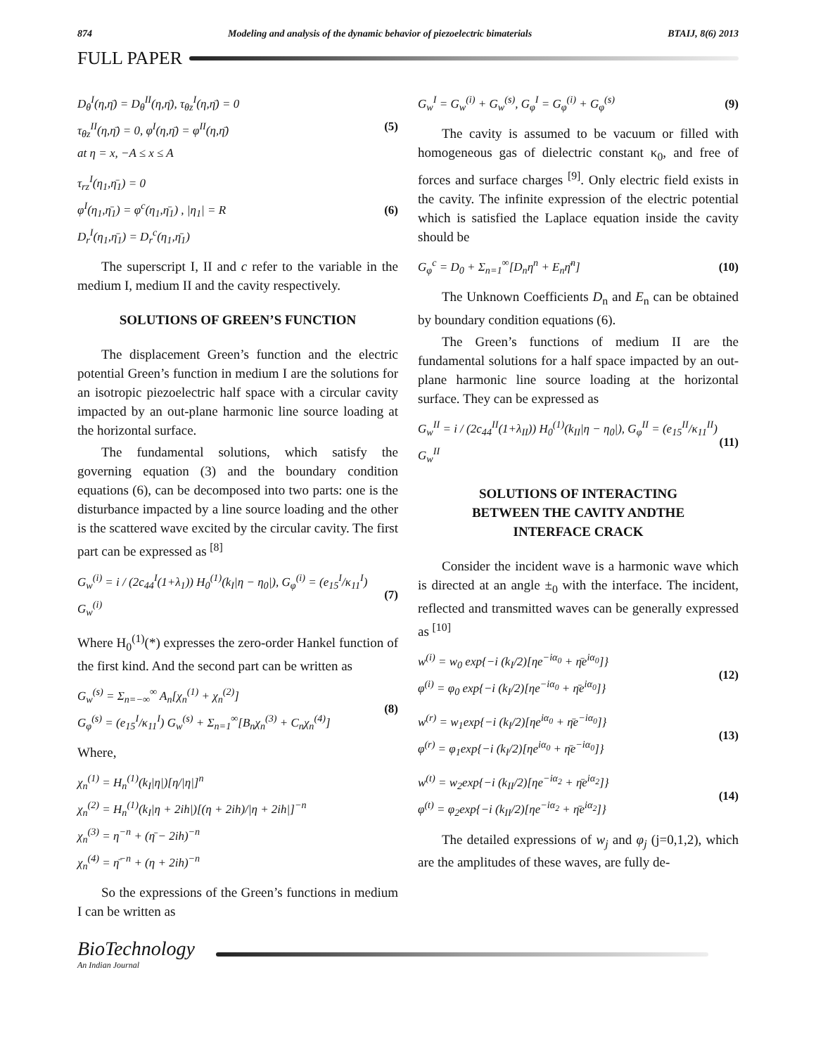874 Modeling and analysis of the dynamic behavior of piezoelectric bimaterials BTAIJ, 8(6) 2013
FULL PAPER
D<sub>θ</sub><sup>I</sup>(η,η̄) = D<sub>θ</sub><sup>II</sup>(η,η̄), τ<sub>θz</sub><sup>I</sup>(η,η̄) = 0
τ<sub>θz</sub><sup>II</sup>(η,η̄) = 0, φ<sup>I</sup>(η,η̄) = φ<sup>II</sup>(η,η̄)
at η = x, −A ≤ x ≤ A (5)
τ<sub>rz</sub><sup>I</sup>(η<sub>1</sub>,η̄<sub>1</sub>) = 0
φ<sup>I</sup>(η<sub>1</sub>,η̄<sub>1</sub>) = φ<sup>c</sup>(η<sub>1</sub>,η̄<sub>1</sub>) , |η<sub>1</sub>| = R
D<sub>r</sub><sup>I</sup>(η<sub>1</sub>,η̄<sub>1</sub>) = D<sub>r</sub><sup>c</sup>(η<sub>1</sub>,η̄<sub>1</sub>) (6)
The superscript I, II and c refer to the variable in the medium I, medium II and the cavity respectively.
SOLUTIONS OF GREEN’S FUNCTION
The displacement Green’s function and the electric potential Green’s function in medium I are the solutions for an isotropic piezoelectric half space with a circular cavity impacted by an out-plane harmonic line source loading at the horizontal surface.
The fundamental solutions, which satisfy the governing equation (3) and the boundary condition equations (6), can be decomposed into two parts: one is the disturbance impacted by a line source loading and the other is the scattered wave excited by the circular cavity. The first part can be expressed as <sup>[8]</sup>
G<sub>w</sub><sup>(i)</sup> = i / (2c<sub>44</sub><sup>I</sup>(1+λ<sub>1</sub>)) H<sub>0</sub><sup>(1)</sup>(k<sub>I</sub>|η − η<sub>0</sub>|), G<sub>φ</sub><sup>(i)</sup> = (e<sub>15</sub><sup>I</sup>/κ<sub>11</sub><sup>I</sup>) G<sub>w</sub><sup>(i)</sup> (7)
Where H<sub>0</sub><sup>(1)</sup>(*) expresses the zero-order Hankel function of the first kind. And the second part can be written as
G<sub>w</sub><sup>(s)</sup> = Σ<sub>n=−∞</sub><sup>∞</sup> A<sub>n</sub>[χ<sub>n</sub><sup>(1)</sup> + χ<sub>n</sub><sup>(2)</sup>]
G<sub>φ</sub><sup>(s)</sup> = (e<sub>15</sub><sup>I</sup>/κ<sub>11</sub><sup>I</sup>) G<sub>w</sub><sup>(s)</sup> + Σ<sub>n=1</sub><sup>∞</sup>[B<sub>n</sub>χ<sub>n</sub><sup>(3)</sup> + C<sub>n</sub>χ<sub>n</sub><sup>(4)</sup>] (8)
Where,
χ<sub>n</sub><sup>(1)</sup> = H<sub>n</sub><sup>(1)</sup>(k<sub>I</sub>|η|)[η/|η|]<sup>n</sup>
χ<sub>n</sub><sup>(2)</sup> = H<sub>n</sub><sup>(1)</sup>(k<sub>I</sub>|η + 2ih|)[(η + 2ih)/|η + 2ih|]<sup>−n</sup>
χ<sub>n</sub><sup>(3)</sup> = η<sup>−n</sup> + (η̄ − 2ih)<sup>−n</sup>
χ<sub>n</sub><sup>(4)</sup> = η̄<sup>−n</sup> + (η + 2ih)<sup>−n</sup>
So the expressions of the Green’s functions in medium I can be written as
G<sub>w</sub><sup>I</sup> = G<sub>w</sub><sup>(i)</sup> + G<sub>w</sub><sup>(s)</sup>, G<sub>φ</sub><sup>I</sup> = G<sub>φ</sub><sup>(i)</sup> + G<sub>φ</sub><sup>(s)</sup> (9)
The cavity is assumed to be vacuum or filled with homogeneous gas of dielectric constant κ<sub>0</sub>, and free of forces and surface charges <sup>[9]</sup>. Only electric field exists in the cavity. The infinite expression of the electric potential which is satisfied the Laplace equation inside the cavity should be
G<sub>φ</sub><sup>c</sup> = D<sub>0</sub> + Σ<sub>n=1</sub><sup>∞</sup>[D<sub>n</sub>η<sup>n</sup> + E<sub>n</sub>η̄<sup>n</sup>] (10)
The Unknown Coefficients D<sub>n</sub> and E<sub>n</sub> can be obtained by boundary condition equations (6).
The Green’s functions of medium II are the fundamental solutions for a half space impacted by an out-plane harmonic line source loading at the horizontal surface. They can be expressed as
G<sub>w</sub><sup>II</sup> = i / (2c<sub>44</sub><sup>II</sup>(1+λ<sub>II</sub>)) H<sub>0</sub><sup>(1)</sup>(k<sub>II</sub>|η − η<sub>0</sub>|), G<sub>φ</sub><sup>II</sup> = (e<sub>15</sub><sup>II</sup>/κ<sub>11</sub><sup>II</sup>) G<sub>w</sub><sup>II</sup> (11)
SOLUTIONS OF INTERACTING
BETWEEN THE CAVITY ANDTHE
INTERFACE CRACK
Consider the incident wave is a harmonic wave which is directed at an angle ±<sub>0</sub> with the interface. The incident, reflected and transmitted waves can be generally expressed as <sup>[10]</sup>
w<sup>(i)</sup> = w<sub>0</sub> exp{−i (k<sub>I</sub>/2)[ηe<sup>−iα<sub>0</sub></sup> + η̄e<sup>iα<sub>0</sub></sup>]}
φ<sup>(i)</sup> = φ<sub>0</sub> exp{−i (k<sub>I</sub>/2)[ηe<sup>−iα<sub>0</sub></sup> + η̄e<sup>iα<sub>0</sub></sup>]} (12)
w<sup>(r)</sup> = w<sub>1</sub>exp{−i (k<sub>I</sub>/2)[ηe<sup>iα<sub>0</sub></sup> + η̄e<sup>−iα<sub>0</sub></sup>]}
φ<sup>(r)</sup> = φ<sub>1</sub>exp{−i (k<sub>I</sub>/2)[ηe<sup>iα<sub>0</sub></sup> + η̄e<sup>−iα<sub>0</sub></sup>]} (13)
w<sup>(t)</sup> = w<sub>2</sub>exp{−i (k<sub>II</sub>/2)[ηe<sup>−iα<sub>2</sub></sup> + η̄e<sup>iα<sub>2</sub></sup>]}
φ<sup>(t)</sup> = φ<sub>2</sub>exp{−i (k<sub>II</sub>/2)[ηe<sup>−iα<sub>2</sub></sup> + η̄e<sup>iα<sub>2</sub></sup>]} (14)
The detailed expressions of w<sub>j</sub> and φ<sub>j</sub> (j=0,1,2), which are the amplitudes of these waves, are fully de-
BioTechnology
An Indian Journal